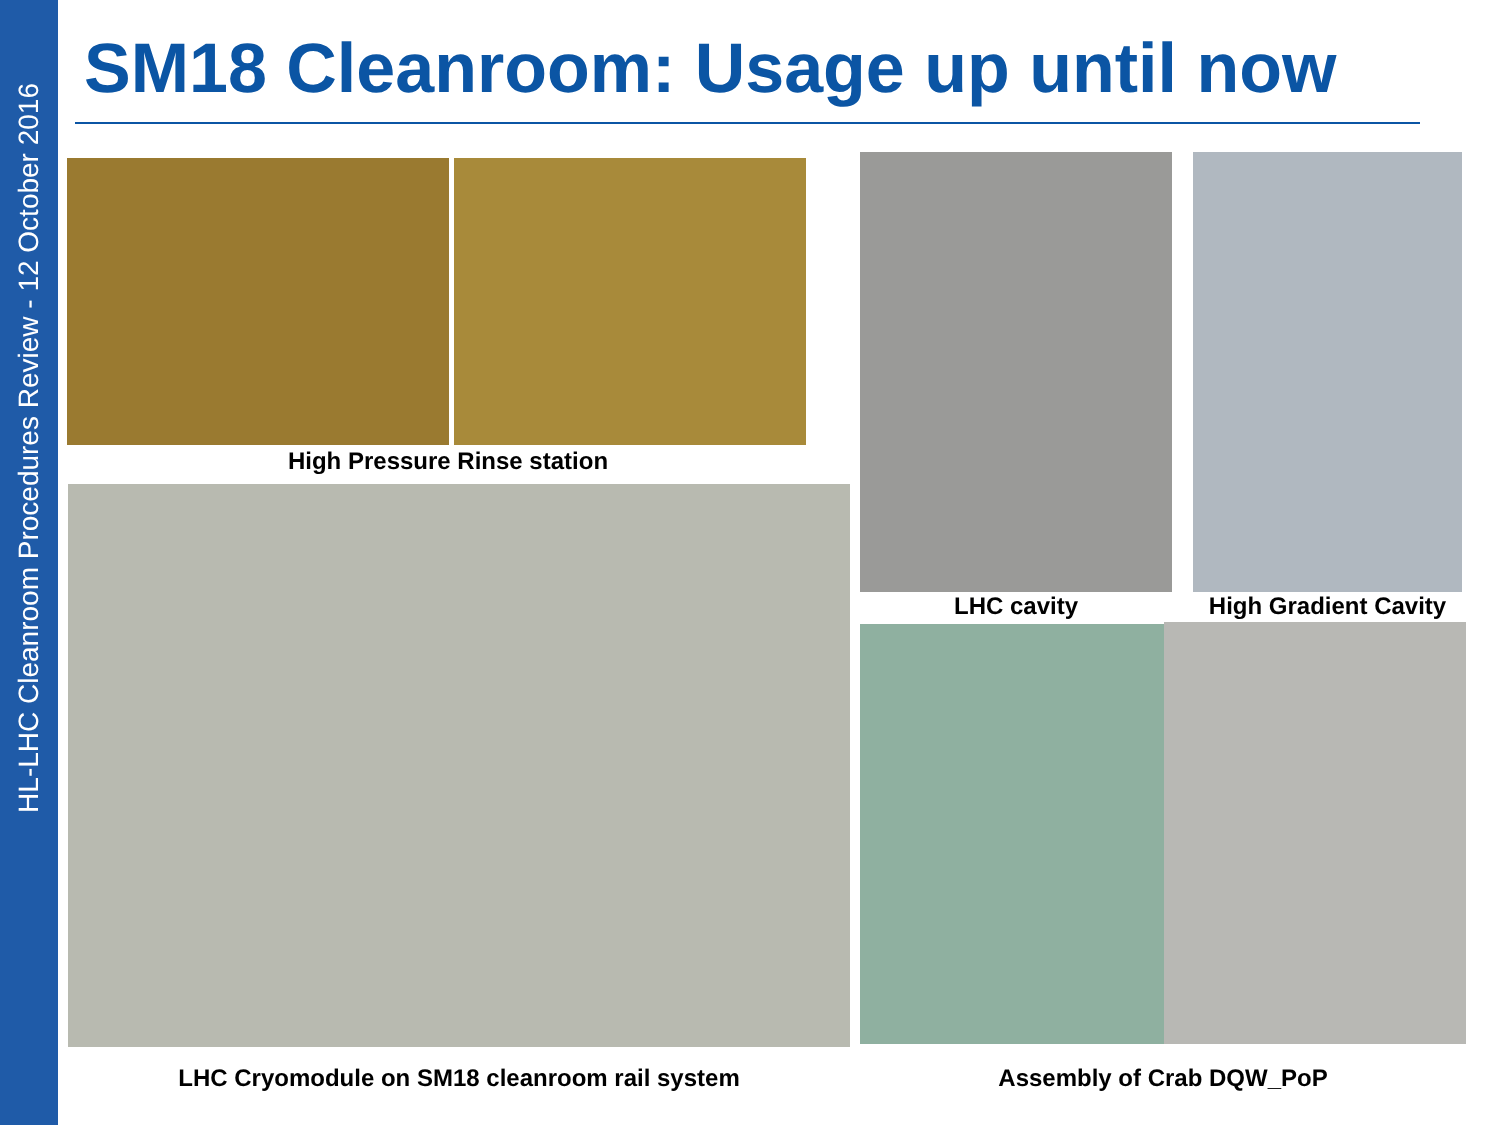HL-LHC Cleanroom Procedures Review - 12 October 2016
SM18 Cleanroom: Usage up until now
High Pressure Rinse station
LHC Cryomodule on SM18 cleanroom rail system
LHC cavity
High Gradient Cavity
Assembly of Crab DQW_PoP